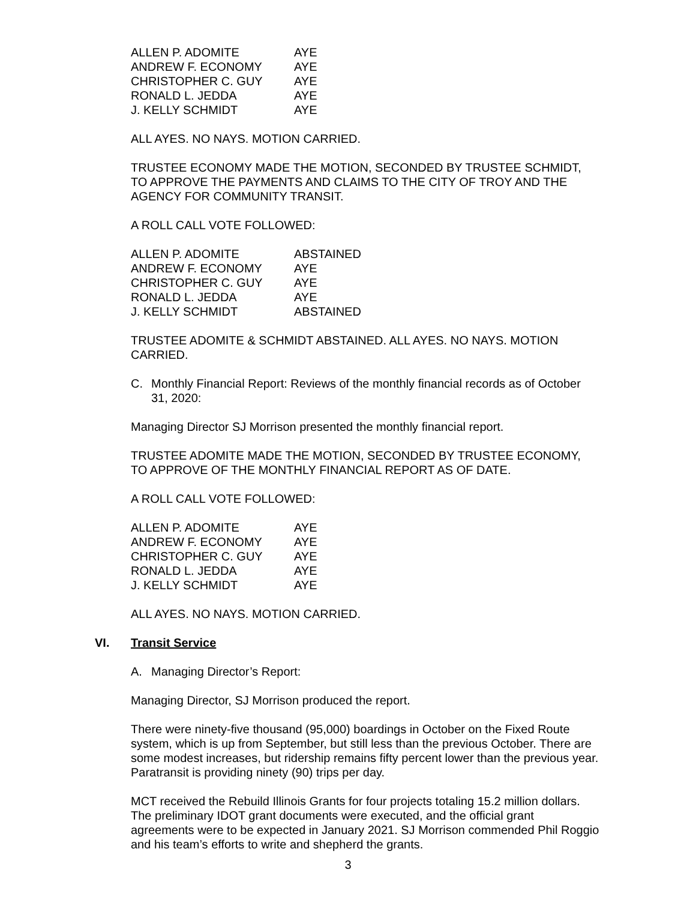| ALLEN P. ADOMITE | AYE |
| ANDREW F. ECONOMY | AYE |
| CHRISTOPHER C. GUY | AYE |
| RONALD L. JEDDA | AYE |
| J. KELLY SCHMIDT | AYE |
ALL AYES. NO NAYS. MOTION CARRIED.
TRUSTEE ECONOMY MADE THE MOTION, SECONDED BY TRUSTEE SCHMIDT, TO APPROVE THE PAYMENTS AND CLAIMS TO THE CITY OF TROY AND THE AGENCY FOR COMMUNITY TRANSIT.
A ROLL CALL VOTE FOLLOWED:
| ALLEN P. ADOMITE | ABSTAINED |
| ANDREW F. ECONOMY | AYE |
| CHRISTOPHER C. GUY | AYE |
| RONALD L. JEDDA | AYE |
| J. KELLY SCHMIDT | ABSTAINED |
TRUSTEE ADOMITE & SCHMIDT ABSTAINED. ALL AYES. NO NAYS. MOTION CARRIED.
C. Monthly Financial Report: Reviews of the monthly financial records as of October 31, 2020:
Managing Director SJ Morrison presented the monthly financial report.
TRUSTEE ADOMITE MADE THE MOTION, SECONDED BY TRUSTEE ECONOMY, TO APPROVE OF THE MONTHLY FINANCIAL REPORT AS OF DATE.
A ROLL CALL VOTE FOLLOWED:
| ALLEN P. ADOMITE | AYE |
| ANDREW F. ECONOMY | AYE |
| CHRISTOPHER C. GUY | AYE |
| RONALD L. JEDDA | AYE |
| J. KELLY SCHMIDT | AYE |
ALL AYES. NO NAYS. MOTION CARRIED.
VI. Transit Service
A. Managing Director’s Report:
Managing Director, SJ Morrison produced the report.
There were ninety-five thousand (95,000) boardings in October on the Fixed Route system, which is up from September, but still less than the previous October. There are some modest increases, but ridership remains fifty percent lower than the previous year. Paratransit is providing ninety (90) trips per day.
MCT received the Rebuild Illinois Grants for four projects totaling 15.2 million dollars. The preliminary IDOT grant documents were executed, and the official grant agreements were to be expected in January 2021. SJ Morrison commended Phil Roggio and his team’s efforts to write and shepherd the grants.
3